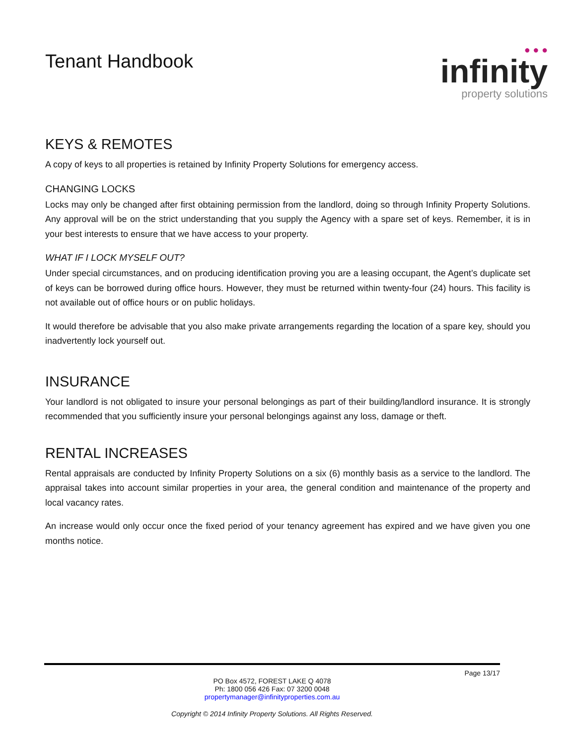Tenant Handbook
● ● ●
infinity
property solutions
KEYS & REMOTES
A copy of keys to all properties is retained by Infinity Property Solutions for emergency access.
CHANGING LOCKS
Locks may only be changed after first obtaining permission from the landlord, doing so through Infinity Property Solutions. Any approval will be on the strict understanding that you supply the Agency with a spare set of keys. Remember, it is in your best interests to ensure that we have access to your property.
WHAT IF I LOCK MYSELF OUT?
Under special circumstances, and on producing identification proving you are a leasing occupant, the Agent’s duplicate set of keys can be borrowed during office hours. However, they must be returned within twenty-four (24) hours. This facility is not available out of office hours or on public holidays.
It would therefore be advisable that you also make private arrangements regarding the location of a spare key, should you inadvertently lock yourself out.
INSURANCE
Your landlord is not obligated to insure your personal belongings as part of their building/landlord insurance. It is strongly recommended that you sufficiently insure your personal belongings against any loss, damage or theft.
RENTAL INCREASES
Rental appraisals are conducted by Infinity Property Solutions on a six (6) monthly basis as a service to the landlord. The appraisal takes into account similar properties in your area, the general condition and maintenance of the property and local vacancy rates.
An increase would only occur once the fixed period of your tenancy agreement has expired and we have given you one months notice.
Page 13/17
PO Box 4572, FOREST LAKE Q 4078
Ph: 1800 056 426 Fax: 07 3200 0048
propertymanager@infinityproperties.com.au
Copyright © 2014 Infinity Property Solutions. All Rights Reserved.